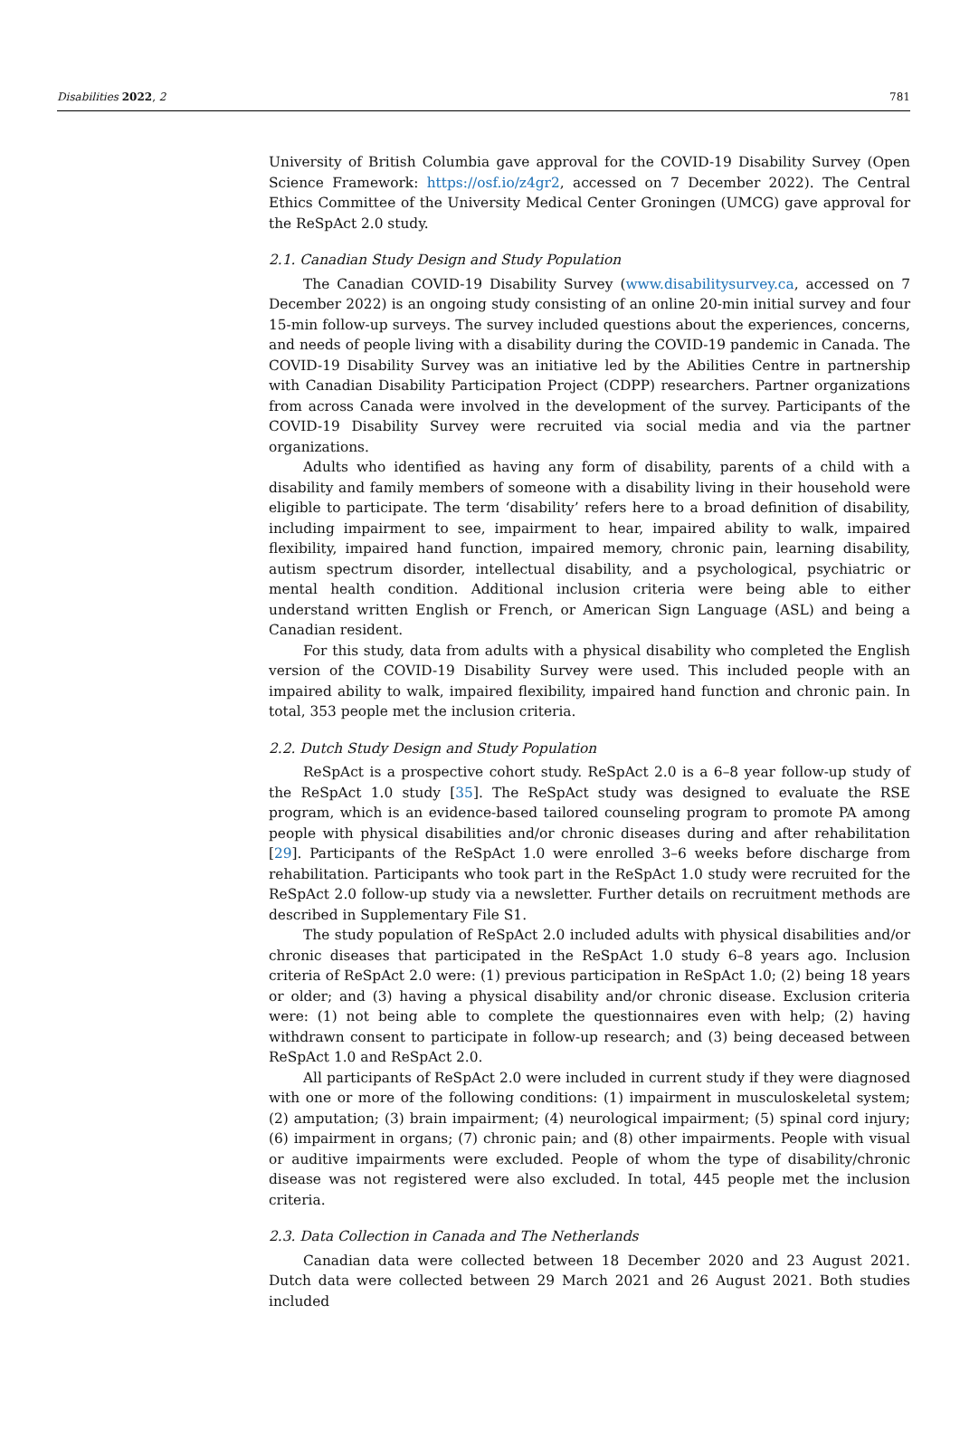Disabilities 2022, 2 781
University of British Columbia gave approval for the COVID-19 Disability Survey (Open Science Framework: https://osf.io/z4gr2, accessed on 7 December 2022). The Central Ethics Committee of the University Medical Center Groningen (UMCG) gave approval for the ReSpAct 2.0 study.
2.1. Canadian Study Design and Study Population
The Canadian COVID-19 Disability Survey (www.disabilitysurvey.ca, accessed on 7 December 2022) is an ongoing study consisting of an online 20-min initial survey and four 15-min follow-up surveys. The survey included questions about the experiences, concerns, and needs of people living with a disability during the COVID-19 pandemic in Canada. The COVID-19 Disability Survey was an initiative led by the Abilities Centre in partnership with Canadian Disability Participation Project (CDPP) researchers. Partner organizations from across Canada were involved in the development of the survey. Participants of the COVID-19 Disability Survey were recruited via social media and via the partner organizations.
Adults who identified as having any form of disability, parents of a child with a disability and family members of someone with a disability living in their household were eligible to participate. The term ‘disability’ refers here to a broad definition of disability, including impairment to see, impairment to hear, impaired ability to walk, impaired flexibility, impaired hand function, impaired memory, chronic pain, learning disability, autism spectrum disorder, intellectual disability, and a psychological, psychiatric or mental health condition. Additional inclusion criteria were being able to either understand written English or French, or American Sign Language (ASL) and being a Canadian resident.
For this study, data from adults with a physical disability who completed the English version of the COVID-19 Disability Survey were used. This included people with an impaired ability to walk, impaired flexibility, impaired hand function and chronic pain. In total, 353 people met the inclusion criteria.
2.2. Dutch Study Design and Study Population
ReSpAct is a prospective cohort study. ReSpAct 2.0 is a 6–8 year follow-up study of the ReSpAct 1.0 study [35]. The ReSpAct study was designed to evaluate the RSE program, which is an evidence-based tailored counseling program to promote PA among people with physical disabilities and/or chronic diseases during and after rehabilitation [29]. Participants of the ReSpAct 1.0 were enrolled 3–6 weeks before discharge from rehabilitation. Participants who took part in the ReSpAct 1.0 study were recruited for the ReSpAct 2.0 follow-up study via a newsletter. Further details on recruitment methods are described in Supplementary File S1.
The study population of ReSpAct 2.0 included adults with physical disabilities and/or chronic diseases that participated in the ReSpAct 1.0 study 6–8 years ago. Inclusion criteria of ReSpAct 2.0 were: (1) previous participation in ReSpAct 1.0; (2) being 18 years or older; and (3) having a physical disability and/or chronic disease. Exclusion criteria were: (1) not being able to complete the questionnaires even with help; (2) having withdrawn consent to participate in follow-up research; and (3) being deceased between ReSpAct 1.0 and ReSpAct 2.0.
All participants of ReSpAct 2.0 were included in current study if they were diagnosed with one or more of the following conditions: (1) impairment in musculoskeletal system; (2) amputation; (3) brain impairment; (4) neurological impairment; (5) spinal cord injury; (6) impairment in organs; (7) chronic pain; and (8) other impairments. People with visual or auditive impairments were excluded. People of whom the type of disability/chronic disease was not registered were also excluded. In total, 445 people met the inclusion criteria.
2.3. Data Collection in Canada and The Netherlands
Canadian data were collected between 18 December 2020 and 23 August 2021. Dutch data were collected between 29 March 2021 and 26 August 2021. Both studies included